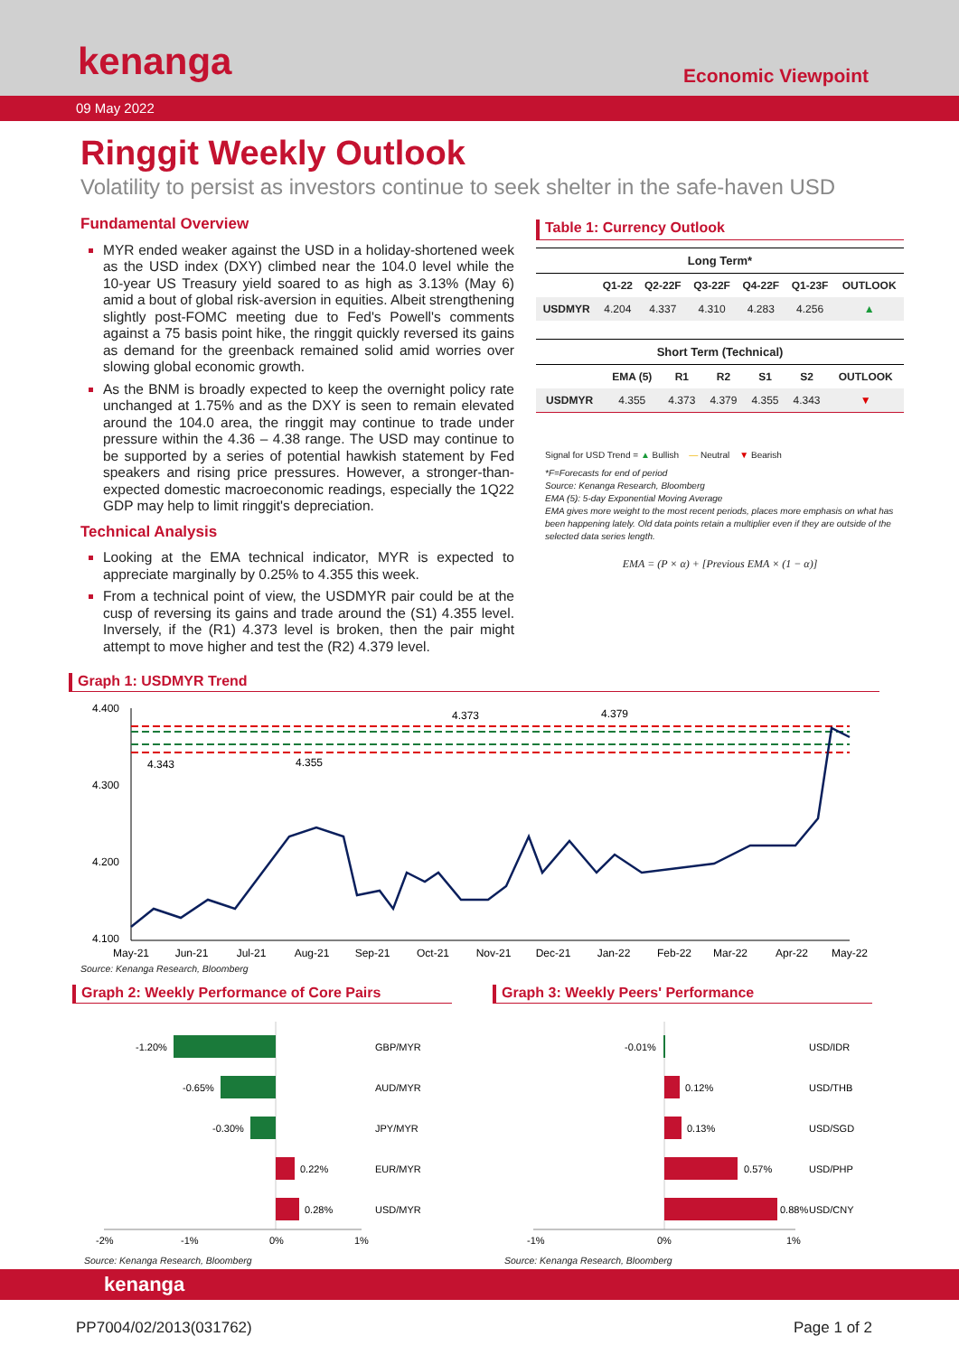kenanga Economic Viewpoint
09 May 2022
Ringgit Weekly Outlook
Volatility to persist as investors continue to seek shelter in the safe-haven USD
Fundamental Overview
MYR ended weaker against the USD in a holiday-shortened week as the USD index (DXY) climbed near the 104.0 level while the 10-year US Treasury yield soared to as high as 3.13% (May 6) amid a bout of global risk-aversion in equities. Albeit strengthening slightly post-FOMC meeting due to Fed's Powell's comments against a 75 basis point hike, the ringgit quickly reversed its gains as demand for the greenback remained solid amid worries over slowing global economic growth.
As the BNM is broadly expected to keep the overnight policy rate unchanged at 1.75% and as the DXY is seen to remain elevated around the 104.0 area, the ringgit may continue to trade under pressure within the 4.36 – 4.38 range. The USD may continue to be supported by a series of potential hawkish statement by Fed speakers and rising price pressures. However, a stronger-than-expected domestic macroeconomic readings, especially the 1Q22 GDP may help to limit ringgit's depreciation.
Technical Analysis
Looking at the EMA technical indicator, MYR is expected to appreciate marginally by 0.25% to 4.355 this week.
From a technical point of view, the USDMYR pair could be at the cusp of reversing its gains and trade around the (S1) 4.355 level. Inversely, if the (R1) 4.373 level is broken, then the pair might attempt to move higher and test the (R2) 4.379 level.
Table 1: Currency Outlook
| Long Term* | | | | | | |
| --- | --- | --- | --- | --- | --- | --- |
| | Q1-22 | Q2-22F | Q3-22F | Q4-22F | Q1-23F | OUTLOOK |
| USDMYR | 4.204 | 4.337 | 4.310 | 4.283 | 4.256 | ▲ |
| Short Term (Technical) | | | | | | |
| --- | --- | --- | --- | --- | --- | --- |
| | EMA (5) | R1 | R2 | S1 | S2 | OUTLOOK |
| USDMYR | 4.355 | 4.373 | 4.379 | 4.355 | 4.343 | ▼ |
Signal for USD Trend = ▲ Bullish — Neutral ▼ Bearish
*F=Forecasts for end of period
Source: Kenanga Research, Bloomberg
EMA (5): 5-day Exponential Moving Average
EMA gives more weight to the most recent periods, places more emphasis on what has been happening lately. Old data points retain a multiplier even if they are outside of the selected data series length.
EMA = (P × α) + [Previous EMA × (1 − α)]
Graph 1: USDMYR Trend
4.400
4.300
4.200
4.100
4.373
4.379
4.343
4.355
May-21
Jun-21
Jul-21
Aug-21
Sep-21
Oct-21
Nov-21
Dec-21
Jan-22
Feb-22
Mar-22
Apr-22
May-22
Source: Kenanga Research, Bloomberg
Graph 2: Weekly Performance of Core Pairs
-1.20%
GBP/MYR
-0.65%
AUD/MYR
-0.30%
JPY/MYR
0.22%
EUR/MYR
0.28%
USD/MYR
-2%
-1%
0%
1%
Source: Kenanga Research, Bloomberg
Graph 3: Weekly Peers' Performance
-0.01%
USD/IDR
0.12%
USD/THB
0.13%
USD/SGD
0.57%
USD/PHP
0.88%
USD/CNY
-1%
0%
1%
Source: Kenanga Research, Bloomberg
kenanga
PP7004/02/2013(031762) Page 1 of 2